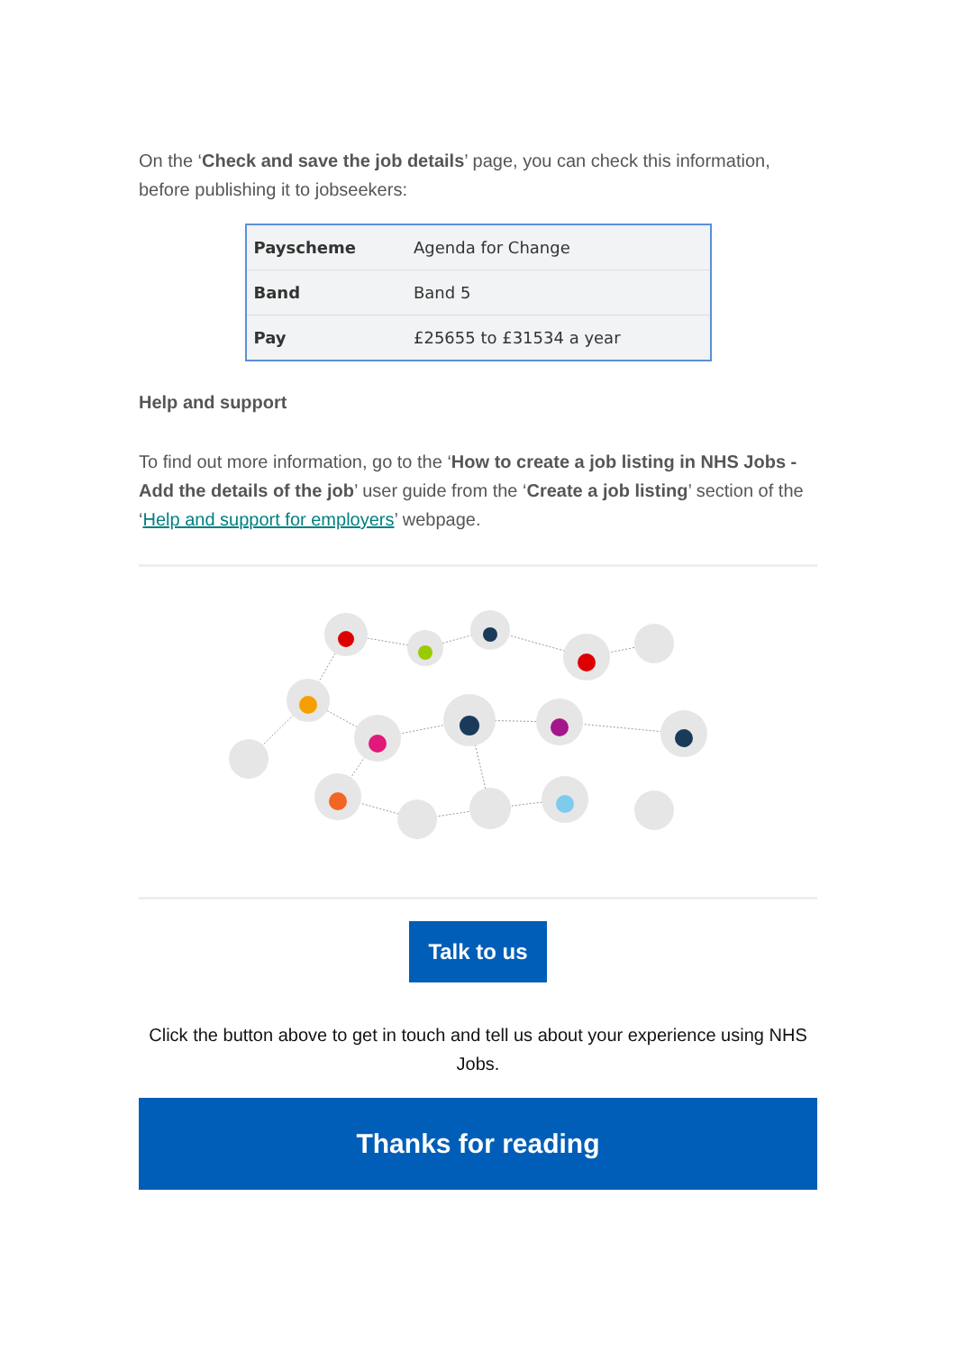On the ‘Check and save the job details’ page, you can check this information, before publishing it to jobseekers:
| Payscheme | Agenda for Change |
| Band | Band 5 |
| Pay | £25655 to £31534 a year |
Help and support
To find out more information, go to the ‘How to create a job listing in NHS Jobs - Add the details of the job’ user guide from the ‘Create a job listing’ section of the ‘Help and support for employers’ webpage.
Talk to us
Click the button above to get in touch and tell us about your experience using NHS Jobs.
Thanks for reading